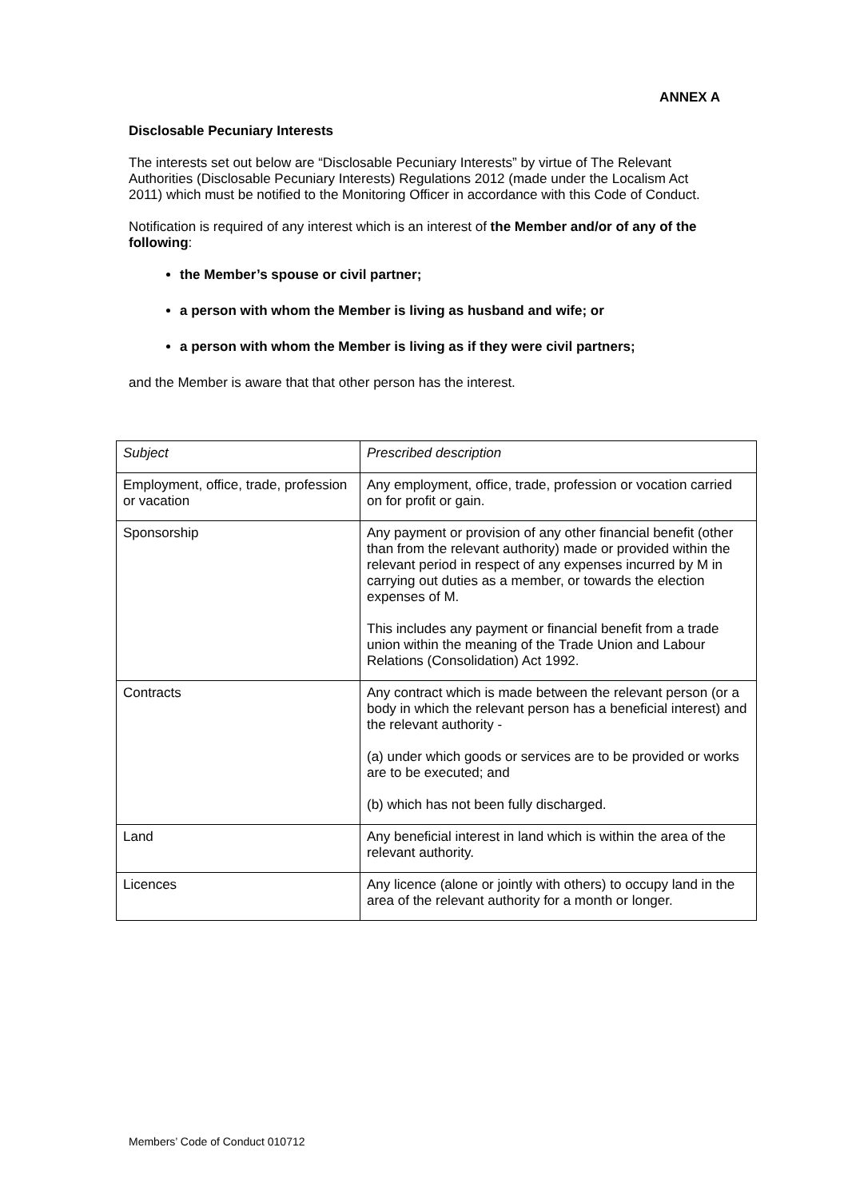ANNEX A
Disclosable Pecuniary Interests
The interests set out below are “Disclosable Pecuniary Interests” by virtue of The Relevant Authorities (Disclosable Pecuniary Interests) Regulations 2012 (made under the Localism Act 2011) which must be notified to the Monitoring Officer in accordance with this Code of Conduct.
Notification is required of any interest which is an interest of the Member and/or of any of the following:
the Member’s spouse or civil partner;
a person with whom the Member is living as husband and wife; or
a person with whom the Member is living as if they were civil partners;
and the Member is aware that that other person has the interest.
| Subject | Prescribed description |
| Employment, office, trade, profession or vacation | Any employment, office, trade, profession or vocation carried on for profit or gain. |
| Sponsorship | Any payment or provision of any other financial benefit (other than from the relevant authority) made or provided within the relevant period in respect of any expenses incurred by M in carrying out duties as a member, or towards the election expenses of M. This includes any payment or financial benefit from a trade union within the meaning of the Trade Union and Labour Relations (Consolidation) Act 1992. |
| Contracts | Any contract which is made between the relevant person (or a body in which the relevant person has a beneficial interest) and the relevant authority - (a) under which goods or services are to be provided or works are to be executed; and (b) which has not been fully discharged. |
| Land | Any beneficial interest in land which is within the area of the relevant authority. |
| Licences | Any licence (alone or jointly with others) to occupy land in the area of the relevant authority for a month or longer. |
Members’ Code of Conduct 010712